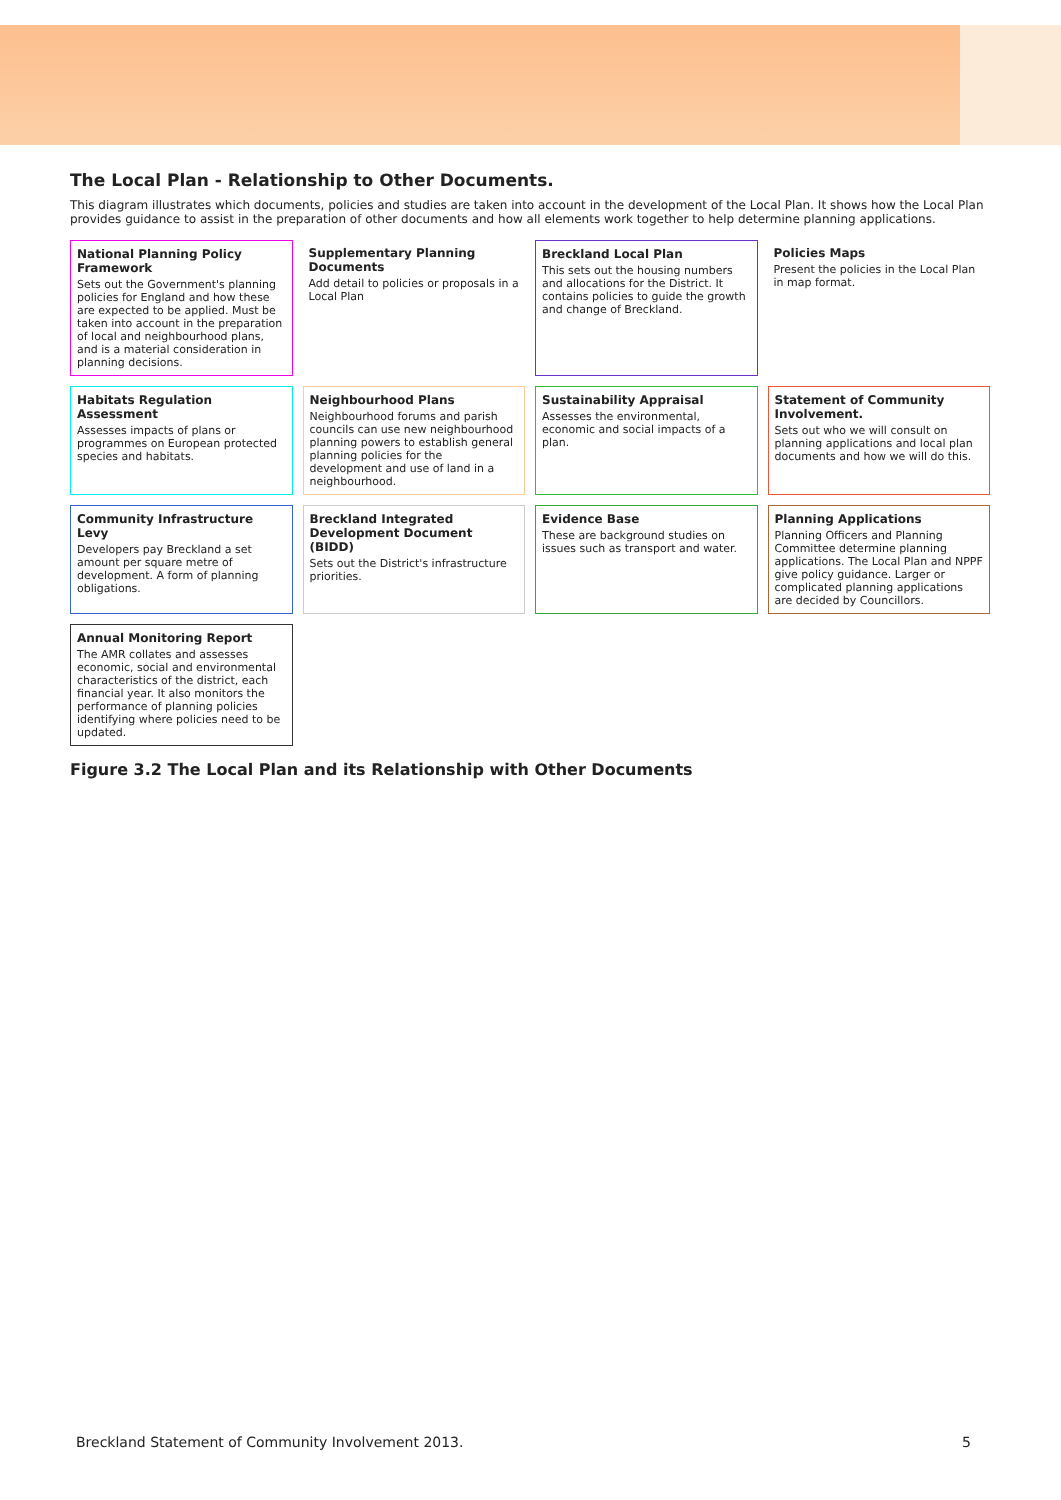The Local Plan - Relationship to Other Documents.
This diagram illustrates which documents, policies and studies are taken into account in the development of the Local Plan. It shows how the Local Plan provides guidance to assist in the preparation of other documents and how all elements work together to help determine planning applications.
National Planning Policy Framework
Sets out the Government's planning policies for England and how these are expected to be applied. Must be taken into account in the preparation of local and neighbourhood plans, and is a material consideration in planning decisions.
Supplementary Planning Documents
Add detail to policies or proposals in a Local Plan
Breckland Local Plan
This sets out the housing numbers and allocations for the District. It contains policies to guide the growth and change of Breckland.
Policies Maps
Present the policies in the Local Plan in map format.
Habitats Regulation Assessment
Assesses impacts of plans or programmes on European protected species and habitats.
Neighbourhood Plans
Neighbourhood forums and parish councils can use new neighbourhood planning powers to establish general planning policies for the development and use of land in a neighbourhood.
Sustainability Appraisal
Assesses the environmental, economic and social impacts of a plan.
Statement of Community Involvement.
Sets out who we will consult on planning applications and local plan documents and how we will do this.
Community Infrastructure Levy
Developers pay Breckland a set amount per square metre of development. A form of planning obligations.
Breckland Integrated Development Document (BIDD)
Sets out the District's infrastructure priorities.
Evidence Base
These are background studies on issues such as transport and water.
Planning Applications
Planning Officers and Planning Committee determine planning applications. The Local Plan and NPPF give policy guidance. Larger or complicated planning applications are decided by Councillors.
Annual Monitoring Report
The AMR collates and assesses economic, social and environmental characteristics of the district, each financial year. It also monitors the performance of planning policies identifying where policies need to be updated.
Figure 3.2 The Local Plan and its Relationship with Other Documents
Breckland Statement of Community Involvement 2013. 5